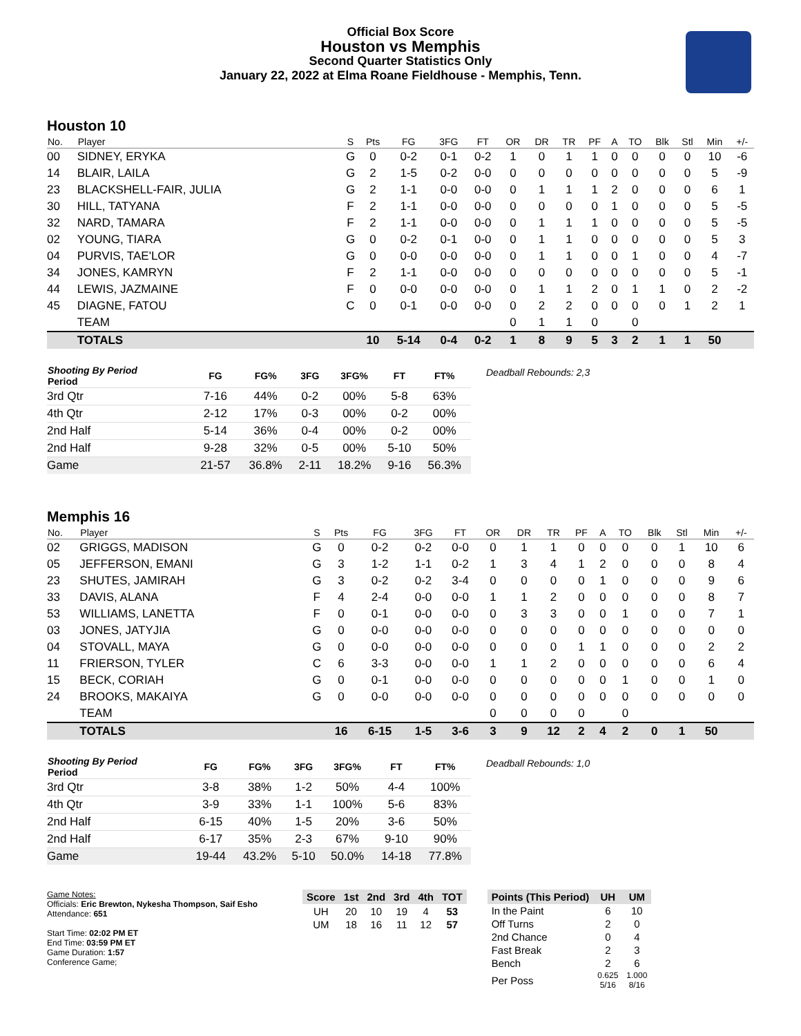Official Box Score
Houston vs Memphis
Second Quarter Statistics Only
January 22, 2022 at Elma Roane Fieldhouse - Memphis, Tenn.
Houston 10
| No. | Player | S | Pts | FG | 3FG | FT | OR | DR | TR | PF | A | TO | Blk | Stl | Min | +/- |
| --- | --- | --- | --- | --- | --- | --- | --- | --- | --- | --- | --- | --- | --- | --- | --- | --- |
| 00 | SIDNEY, ERYKA | G | 0 | 0-2 | 0-1 | 0-2 | 1 | 0 | 1 | 1 | 0 | 0 | 0 | 0 | 10 | -6 |
| 14 | BLAIR, LAILA | G | 2 | 1-5 | 0-2 | 0-0 | 0 | 0 | 0 | 0 | 0 | 0 | 0 | 0 | 5 | -9 |
| 23 | BLACKSHELL-FAIR, JULIA | G | 2 | 1-1 | 0-0 | 0-0 | 0 | 1 | 1 | 1 | 2 | 0 | 0 | 0 | 6 | 1 |
| 30 | HILL, TATYANA | F | 2 | 1-1 | 0-0 | 0-0 | 0 | 0 | 0 | 0 | 1 | 0 | 0 | 0 | 5 | -5 |
| 32 | NARD, TAMARA | F | 2 | 1-1 | 0-0 | 0-0 | 0 | 1 | 1 | 1 | 0 | 0 | 0 | 0 | 5 | -5 |
| 02 | YOUNG, TIARA | G | 0 | 0-2 | 0-1 | 0-0 | 0 | 1 | 1 | 0 | 0 | 0 | 0 | 0 | 5 | 3 |
| 04 | PURVIS, TAE'LOR | G | 0 | 0-0 | 0-0 | 0-0 | 0 | 1 | 1 | 0 | 0 | 1 | 0 | 0 | 4 | -7 |
| 34 | JONES, KAMRYN | F | 2 | 1-1 | 0-0 | 0-0 | 0 | 0 | 0 | 0 | 0 | 0 | 0 | 0 | 5 | -1 |
| 44 | LEWIS, JAZMAINE | F | 0 | 0-0 | 0-0 | 0-0 | 0 | 1 | 1 | 2 | 0 | 1 | 1 | 0 | 2 | -2 |
| 45 | DIAGNE, FATOU | C | 0 | 0-1 | 0-0 | 0-0 | 0 | 2 | 2 | 0 | 0 | 0 | 0 | 1 | 2 | 1 |
| | TEAM | | | | | | 0 | 1 | 1 | 0 | | 0 | | | | |
| | TOTALS | | 10 | 5-14 | 0-4 | 0-2 | 1 | 8 | 9 | 5 | 3 | 2 | 1 | 1 | 50 | |
| Shooting By Period Period | FG | FG% | 3FG | 3FG% | FT | FT% |
| --- | --- | --- | --- | --- | --- | --- |
| 3rd Qtr | 7-16 | 44% | 0-2 | 00% | 5-8 | 63% |
| 4th Qtr | 2-12 | 17% | 0-3 | 00% | 0-2 | 00% |
| 2nd Half | 5-14 | 36% | 0-4 | 00% | 0-2 | 00% |
| 2nd Half | 9-28 | 32% | 0-5 | 00% | 5-10 | 50% |
| Game | 21-57 | 36.8% | 2-11 | 18.2% | 9-16 | 56.3% |
Deadball Rebounds: 2,3
Memphis 16
| No. | Player | S | Pts | FG | 3FG | FT | OR | DR | TR | PF | A | TO | Blk | Stl | Min | +/- |
| --- | --- | --- | --- | --- | --- | --- | --- | --- | --- | --- | --- | --- | --- | --- | --- | --- |
| 02 | GRIGGS, MADISON | G | 0 | 0-2 | 0-2 | 0-0 | 0 | 1 | 1 | 0 | 0 | 0 | 0 | 1 | 10 | 6 |
| 05 | JEFFERSON, EMANI | G | 3 | 1-2 | 1-1 | 0-2 | 1 | 3 | 4 | 1 | 2 | 0 | 0 | 0 | 8 | 4 |
| 23 | SHUTES, JAMIRAH | G | 3 | 0-2 | 0-2 | 3-4 | 0 | 0 | 0 | 0 | 1 | 0 | 0 | 0 | 9 | 6 |
| 33 | DAVIS, ALANA | F | 4 | 2-4 | 0-0 | 0-0 | 1 | 1 | 2 | 0 | 0 | 0 | 0 | 0 | 8 | 7 |
| 53 | WILLIAMS, LANETTA | F | 0 | 0-1 | 0-0 | 0-0 | 0 | 3 | 3 | 0 | 0 | 1 | 0 | 0 | 7 | 1 |
| 03 | JONES, JATYJIA | G | 0 | 0-0 | 0-0 | 0-0 | 0 | 0 | 0 | 0 | 0 | 0 | 0 | 0 | 0 | 0 |
| 04 | STOVALL, MAYA | G | 0 | 0-0 | 0-0 | 0-0 | 0 | 0 | 0 | 1 | 1 | 0 | 0 | 0 | 2 | 2 |
| 11 | FRIERSON, TYLER | C | 6 | 3-3 | 0-0 | 0-0 | 1 | 1 | 2 | 0 | 0 | 0 | 0 | 0 | 6 | 4 |
| 15 | BECK, CORIAH | G | 0 | 0-1 | 0-0 | 0-0 | 0 | 0 | 0 | 0 | 0 | 1 | 0 | 0 | 1 | 0 |
| 24 | BROOKS, MAKAIYA | G | 0 | 0-0 | 0-0 | 0-0 | 0 | 0 | 0 | 0 | 0 | 0 | 0 | 0 | 0 | 0 |
| | TEAM | | | | | | 0 | 0 | 0 | 0 | | 0 | | | | |
| | TOTALS | | 16 | 6-15 | 1-5 | 3-6 | 3 | 9 | 12 | 2 | 4 | 2 | 0 | 1 | 50 | |
| Shooting By Period Period | FG | FG% | 3FG | 3FG% | FT | FT% |
| --- | --- | --- | --- | --- | --- | --- |
| 3rd Qtr | 3-8 | 38% | 1-2 | 50% | 4-4 | 100% |
| 4th Qtr | 3-9 | 33% | 1-1 | 100% | 5-6 | 83% |
| 2nd Half | 6-15 | 40% | 1-5 | 20% | 3-6 | 50% |
| 2nd Half | 6-17 | 35% | 2-3 | 67% | 9-10 | 90% |
| Game | 19-44 | 43.2% | 5-10 | 50.0% | 14-18 | 77.8% |
Deadball Rebounds: 1,0
Game Notes:
Officials: Eric Brewton, Nykesha Thompson, Saif Esho
Attendance: 651
Start Time: 02:02 PM ET
End Time: 03:59 PM ET
Game Duration: 1:57
Conference Game;
| Score | 1st | 2nd | 3rd | 4th | TOT |
| --- | --- | --- | --- | --- | --- |
| UH | 20 | 10 | 19 | 4 | 53 |
| UM | 18 | 16 | 11 | 12 | 57 |
| Points (This Period) | UH | UM |
| --- | --- | --- |
| In the Paint | 6 | 10 |
| Off Turns | 2 | 0 |
| 2nd Chance | 0 | 4 |
| Fast Break | 2 | 3 |
| Bench | 2 | 6 |
| Per Poss | 0.625 5/16 | 1.000 8/16 |